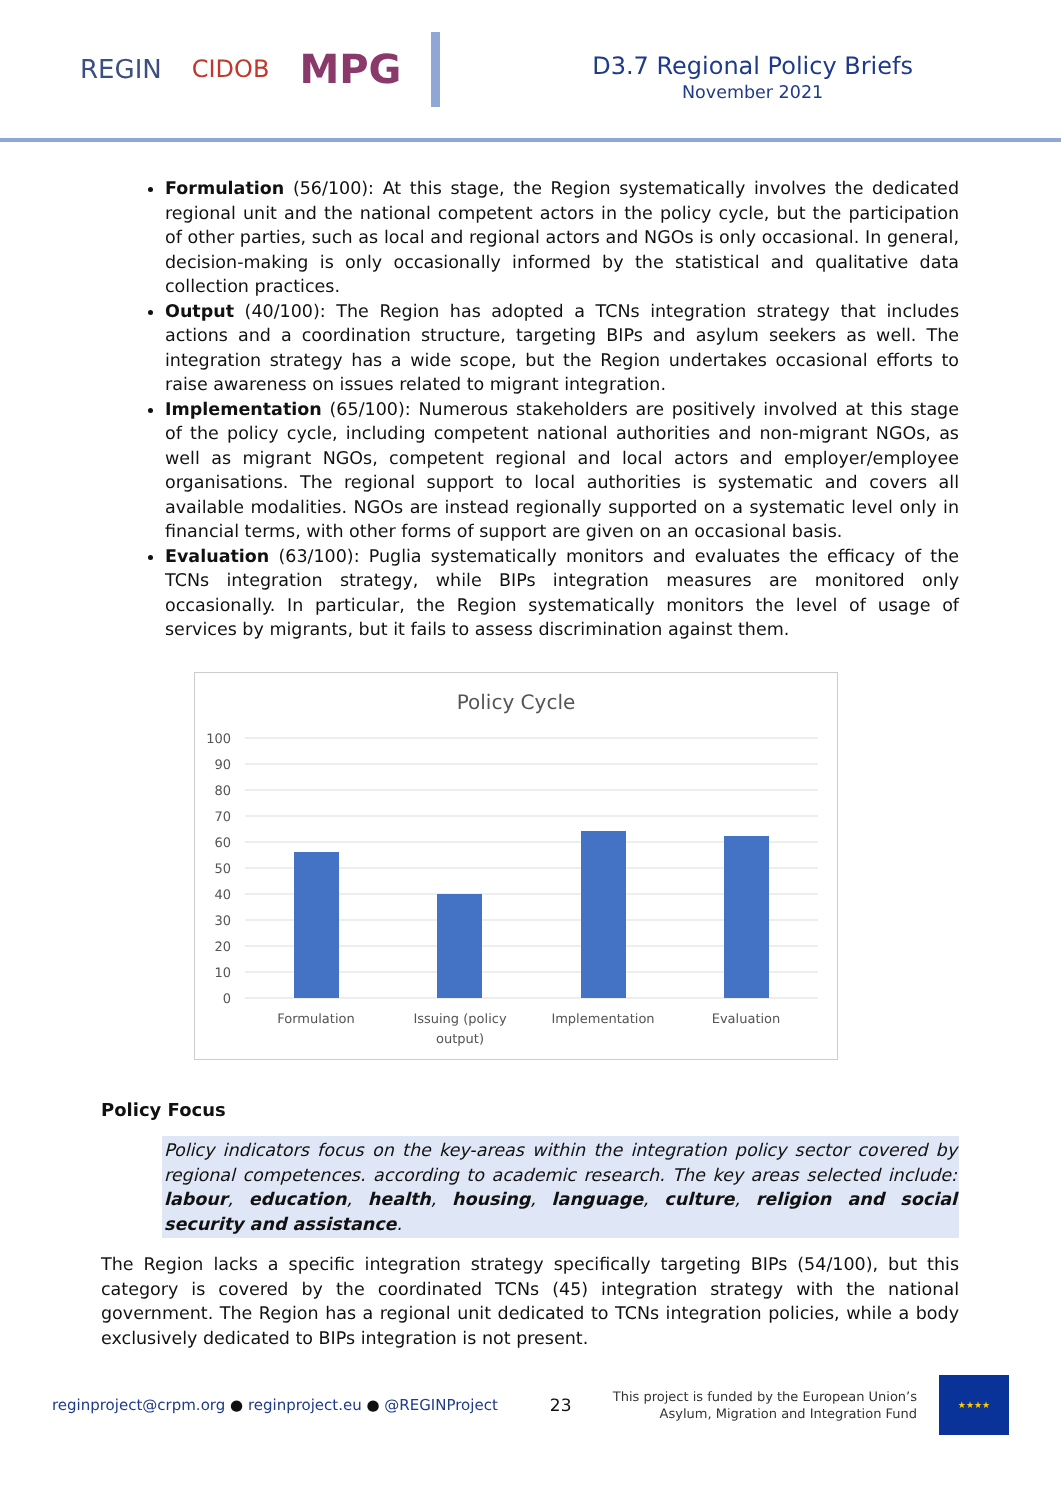REGIN CIDOB MPG
D3.7 Regional Policy Briefs
November 2021
Formulation (56/100): At this stage, the Region systematically involves the dedicated regional unit and the national competent actors in the policy cycle, but the participation of other parties, such as local and regional actors and NGOs is only occasional. In general, decision-making is only occasionally informed by the statistical and qualitative data collection practices.
Output (40/100): The Region has adopted a TCNs integration strategy that includes actions and a coordination structure, targeting BIPs and asylum seekers as well. The integration strategy has a wide scope, but the Region undertakes occasional efforts to raise awareness on issues related to migrant integration.
Implementation (65/100): Numerous stakeholders are positively involved at this stage of the policy cycle, including competent national authorities and non-migrant NGOs, as well as migrant NGOs, competent regional and local actors and employer/employee organisations. The regional support to local authorities is systematic and covers all available modalities. NGOs are instead regionally supported on a systematic level only in financial terms, with other forms of support are given on an occasional basis.
Evaluation (63/100): Puglia systematically monitors and evaluates the efficacy of the TCNs integration strategy, while BIPs integration measures are monitored only occasionally. In particular, the Region systematically monitors the level of usage of services by migrants, but it fails to assess discrimination against them.
Policy Cycle
100
90
80
70
60
50
40
30
20
10
0
Formulation
Issuing (policy
output)
Implementation
Evaluation
Policy Focus
Policy indicators focus on the key-areas within the integration policy sector covered by regional competences. according to academic research. The key areas selected include: labour, education, health, housing, language, culture, religion and social security and assistance.
The Region lacks a specific integration strategy specifically targeting BIPs (54/100), but this category is covered by the coordinated TCNs (45) integration strategy with the national government. The Region has a regional unit dedicated to TCNs integration policies, while a body exclusively dedicated to BIPs integration is not present.
reginproject@crpm.org ● reginproject.eu ● @REGINProject 23 This project is funded by the European Union’s
Asylum, Migration and Integration Fund
★★★★